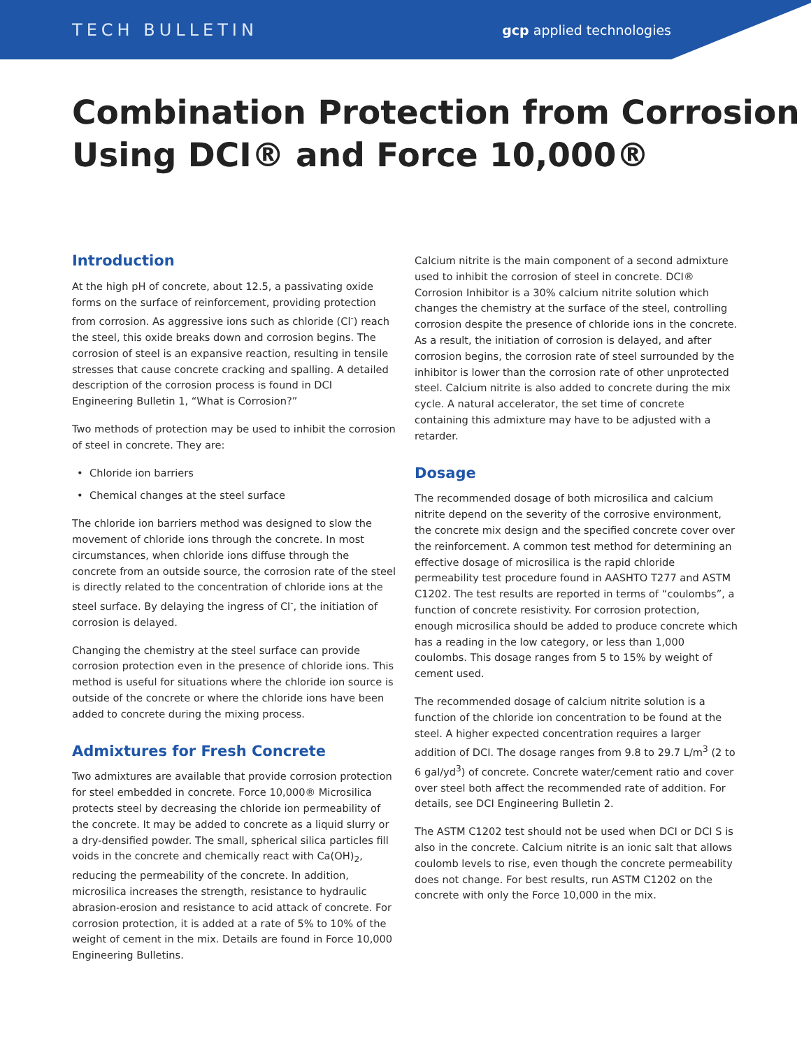TECH BULLETIN
gcp applied technologies
Combination Protection from Corrosion Using DCI® and Force 10,000®
Introduction
At the high pH of concrete, about 12.5, a passivating oxide forms on the surface of reinforcement, providing protection from corrosion. As aggressive ions such as chloride (Cl<sup>-</sup>) reach the steel, this oxide breaks down and corrosion begins. The corrosion of steel is an expansive reaction, resulting in tensile stresses that cause concrete cracking and spalling. A detailed description of the corrosion process is found in DCI Engineering Bulletin 1, “What is Corrosion?”
Two methods of protection may be used to inhibit the corrosion of steel in concrete. They are:
Chloride ion barriers
Chemical changes at the steel surface
The chloride ion barriers method was designed to slow the movement of chloride ions through the concrete. In most circumstances, when chloride ions diffuse through the concrete from an outside source, the corrosion rate of the steel is directly related to the concentration of chloride ions at the steel surface. By delaying the ingress of Cl<sup>-</sup>, the initiation of corrosion is delayed.
Changing the chemistry at the steel surface can provide corrosion protection even in the presence of chloride ions. This method is useful for situations where the chloride ion source is outside of the concrete or where the chloride ions have been added to concrete during the mixing process.
Admixtures for Fresh Concrete
Two admixtures are available that provide corrosion protection for steel embedded in concrete. Force 10,000® Microsilica protects steel by decreasing the chloride ion permeability of the concrete. It may be added to concrete as a liquid slurry or a dry-densified powder. The small, spherical silica particles fill voids in the concrete and chemically react with Ca(OH)<sub>2</sub>, reducing the permeability of the concrete. In addition, microsilica increases the strength, resistance to hydraulic abrasion-erosion and resistance to acid attack of concrete. For corrosion protection, it is added at a rate of 5% to 10% of the weight of cement in the mix. Details are found in Force 10,000 Engineering Bulletins.
Calcium nitrite is the main component of a second admixture used to inhibit the corrosion of steel in concrete. DCI® Corrosion Inhibitor is a 30% calcium nitrite solution which changes the chemistry at the surface of the steel, controlling corrosion despite the presence of chloride ions in the concrete. As a result, the initiation of corrosion is delayed, and after corrosion begins, the corrosion rate of steel surrounded by the inhibitor is lower than the corrosion rate of other unprotected steel. Calcium nitrite is also added to concrete during the mix cycle. A natural accelerator, the set time of concrete containing this admixture may have to be adjusted with a retarder.
Dosage
The recommended dosage of both microsilica and calcium nitrite depend on the severity of the corrosive environment, the concrete mix design and the specified concrete cover over the reinforcement. A common test method for determining an effective dosage of microsilica is the rapid chloride permeability test procedure found in AASHTO T277 and ASTM C1202. The test results are reported in terms of “coulombs”, a function of concrete resistivity. For corrosion protection, enough microsilica should be added to produce concrete which has a reading in the low category, or less than 1,000 coulombs. This dosage ranges from 5 to 15% by weight of cement used.
The recommended dosage of calcium nitrite solution is a function of the chloride ion concentration to be found at the steel. A higher expected concentration requires a larger addition of DCI. The dosage ranges from 9.8 to 29.7 L/m<sup>3</sup> (2 to 6 gal/yd<sup>3</sup>) of concrete. Concrete water/cement ratio and cover over steel both affect the recommended rate of addition. For details, see DCI Engineering Bulletin 2.
The ASTM C1202 test should not be used when DCI or DCI S is also in the concrete. Calcium nitrite is an ionic salt that allows coulomb levels to rise, even though the concrete permeability does not change. For best results, run ASTM C1202 on the concrete with only the Force 10,000 in the mix.